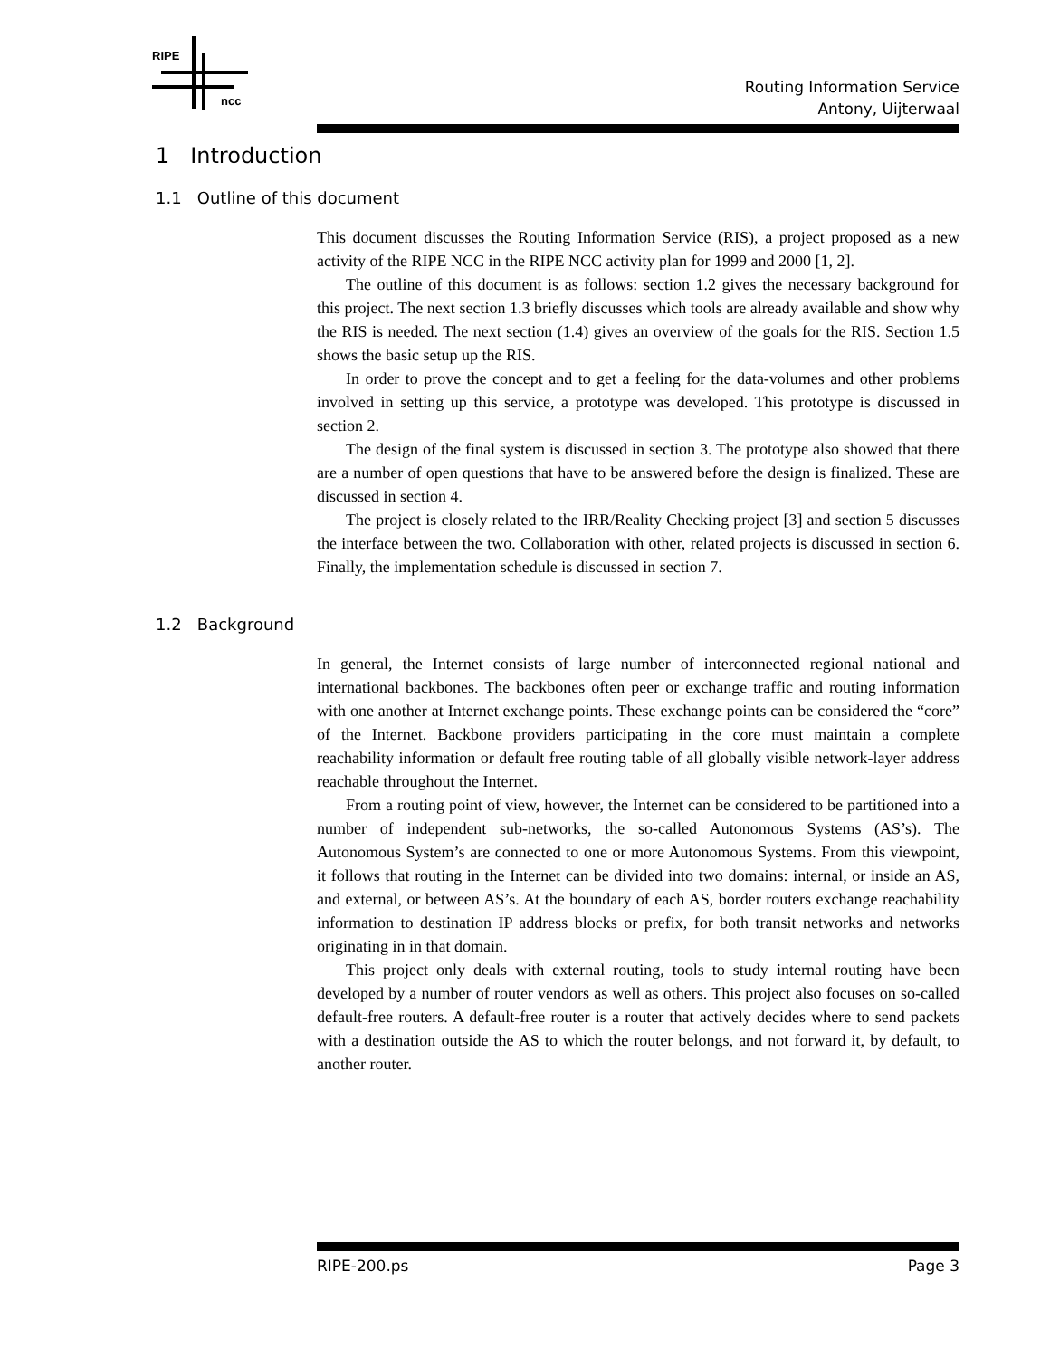RIPE
ncc
Routing Information Service
Antony, Uijterwaal
1 Introduction
1.1 Outline of this document
This document discusses the Routing Information Service (RIS), a project proposed as a new activity of the RIPE NCC in the RIPE NCC activity plan for 1999 and 2000 [1, 2].
The outline of this document is as follows: section 1.2 gives the necessary background for this project. The next section 1.3 briefly discusses which tools are already available and show why the RIS is needed. The next section (1.4) gives an overview of the goals for the RIS. Section 1.5 shows the basic setup up the RIS.
In order to prove the concept and to get a feeling for the data-volumes and other problems involved in setting up this service, a prototype was developed. This prototype is discussed in section 2.
The design of the final system is discussed in section 3. The prototype also showed that there are a number of open questions that have to be answered before the design is finalized. These are discussed in section 4.
The project is closely related to the IRR/Reality Checking project [3] and section 5 discusses the interface between the two. Collaboration with other, related projects is discussed in section 6. Finally, the implementation schedule is discussed in section 7.
1.2 Background
In general, the Internet consists of large number of interconnected regional national and international backbones. The backbones often peer or exchange traffic and routing information with one another at Internet exchange points. These exchange points can be considered the “core” of the Internet. Backbone providers participating in the core must maintain a complete reachability information or default free routing table of all globally visible network-layer address reachable throughout the Internet.
From a routing point of view, however, the Internet can be considered to be partitioned into a number of independent sub-networks, the so-called Autonomous Systems (AS’s). The Autonomous System’s are connected to one or more Autonomous Systems. From this viewpoint, it follows that routing in the Internet can be divided into two domains: internal, or inside an AS, and external, or between AS’s. At the boundary of each AS, border routers exchange reachability information to destination IP address blocks or prefix, for both transit networks and networks originating in in that domain.
This project only deals with external routing, tools to study internal routing have been developed by a number of router vendors as well as others. This project also focuses on so-called default-free routers. A default-free router is a router that actively decides where to send packets with a destination outside the AS to which the router belongs, and not forward it, by default, to another router.
RIPE-200.ps Page 3